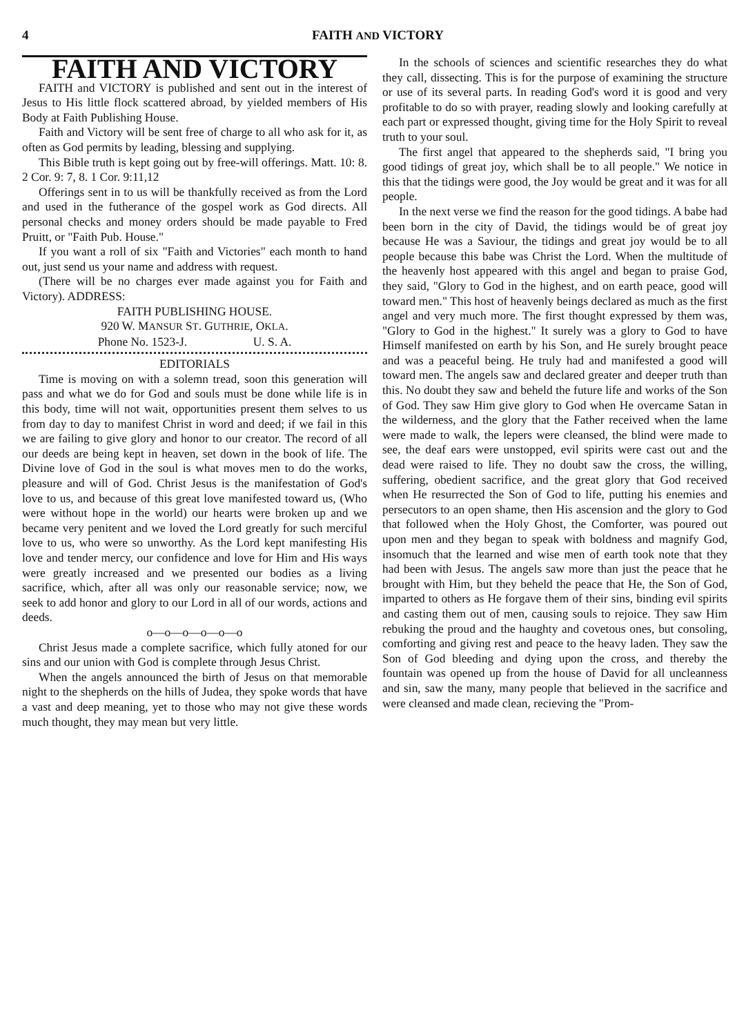4 FAITH AND VICTORY
FAITH AND VICTORY
FAITH and VICTORY is published and sent out in the interest of Jesus to His little flock scattered abroad, by yielded members of His Body at Faith Publishing House.
Faith and Victory will be sent free of charge to all who ask for it, as often as God permits by leading, blessing and supplying.
This Bible truth is kept going out by free-will offerings. Matt. 10: 8. 2 Cor. 9: 7, 8. 1 Cor. 9:11,12
Offerings sent in to us will be thankfully received as from the Lord and used in the futherance of the gospel work as God directs. All personal checks and money orders should be made payable to Fred Pruitt, or "Faith Pub. House."
If you want a roll of six "Faith and Victories" each month to hand out, just send us your name and address with request.
(There will be no charges ever made against you for Faith and Victory). ADDRESS:
FAITH PUBLISHING HOUSE.
920 W. MANSUR ST. GUTHRIE, OKLA.
Phone No. 1523-J. U. S. A.
EDITORIALS
Time is moving on with a solemn tread, soon this generation will pass and what we do for God and souls must be done while life is in this body, time will not wait, opportunities present them selves to us from day to day to manifest Christ in word and deed; if we fail in this we are failing to give glory and honor to our creator. The record of all our deeds are being kept in heaven, set down in the book of life. The Divine love of God in the soul is what moves men to do the works, pleasure and will of God. Christ Jesus is the manifestation of God's love to us, and because of this great love manifested toward us, (Who were without hope in the world) our hearts were broken up and we became very penitent and we loved the Lord greatly for such merciful love to us, who were so unworthy. As the Lord kept manifesting His love and tender mercy, our confidence and love for Him and His ways were greatly increased and we presented our bodies as a living sacrifice, which, after all was only our reasonable service; now, we seek to add honor and glory to our Lord in all of our words, actions and deeds.
o—o—o—o—o—o
Christ Jesus made a complete sacrifice, which fully atoned for our sins and our union with God is complete through Jesus Christ.
When the angels announced the birth of Jesus on that memorable night to the shepherds on the hills of Judea, they spoke words that have a vast and deep meaning, yet to those who may not give these words much thought, they may mean but very little.
In the schools of sciences and scientific researches they do what they call, dissecting. This is for the purpose of examining the structure or use of its several parts. In reading God's word it is good and very profitable to do so with prayer, reading slowly and looking carefully at each part or expressed thought, giving time for the Holy Spirit to reveal truth to your soul.
The first angel that appeared to the shepherds said, "I bring you good tidings of great joy, which shall be to all people." We notice in this that the tidings were good, the Joy would be great and it was for all people.
In the next verse we find the reason for the good tidings. A babe had been born in the city of David, the tidings would be of great joy because He was a Saviour, the tidings and great joy would be to all people because this babe was Christ the Lord. When the multitude of the heavenly host appeared with this angel and began to praise God, they said, "Glory to God in the highest, and on earth peace, good will toward men." This host of heavenly beings declared as much as the first angel and very much more. The first thought expressed by them was, "Glory to God in the highest." It surely was a glory to God to have Himself manifested on earth by his Son, and He surely brought peace and was a peaceful being. He truly had and manifested a good will toward men. The angels saw and declared greater and deeper truth than this. No doubt they saw and beheld the future life and works of the Son of God. They saw Him give glory to God when He overcame Satan in the wilderness, and the glory that the Father received when the lame were made to walk, the lepers were cleansed, the blind were made to see, the deaf ears were unstopped, evil spirits were cast out and the dead were raised to life. They no doubt saw the cross, the willing, suffering, obedient sacrifice, and the great glory that God received when He resurrected the Son of God to life, putting his enemies and persecutors to an open shame, then His ascension and the glory to God that followed when the Holy Ghost, the Comforter, was poured out upon men and they began to speak with boldness and magnify God, insomuch that the learned and wise men of earth took note that they had been with Jesus. The angels saw more than just the peace that he brought with Him, but they beheld the peace that He, the Son of God, imparted to others as He forgave them of their sins, binding evil spirits and casting them out of men, causing souls to rejoice. They saw Him rebuking the proud and the haughty and covetous ones, but consoling, comforting and giving rest and peace to the heavy laden. They saw the Son of God bleeding and dying upon the cross, and thereby the fountain was opened up from the house of David for all uncleanness and sin, saw the many, many people that believed in the sacrifice and were cleansed and made clean, recieving the "Prom-